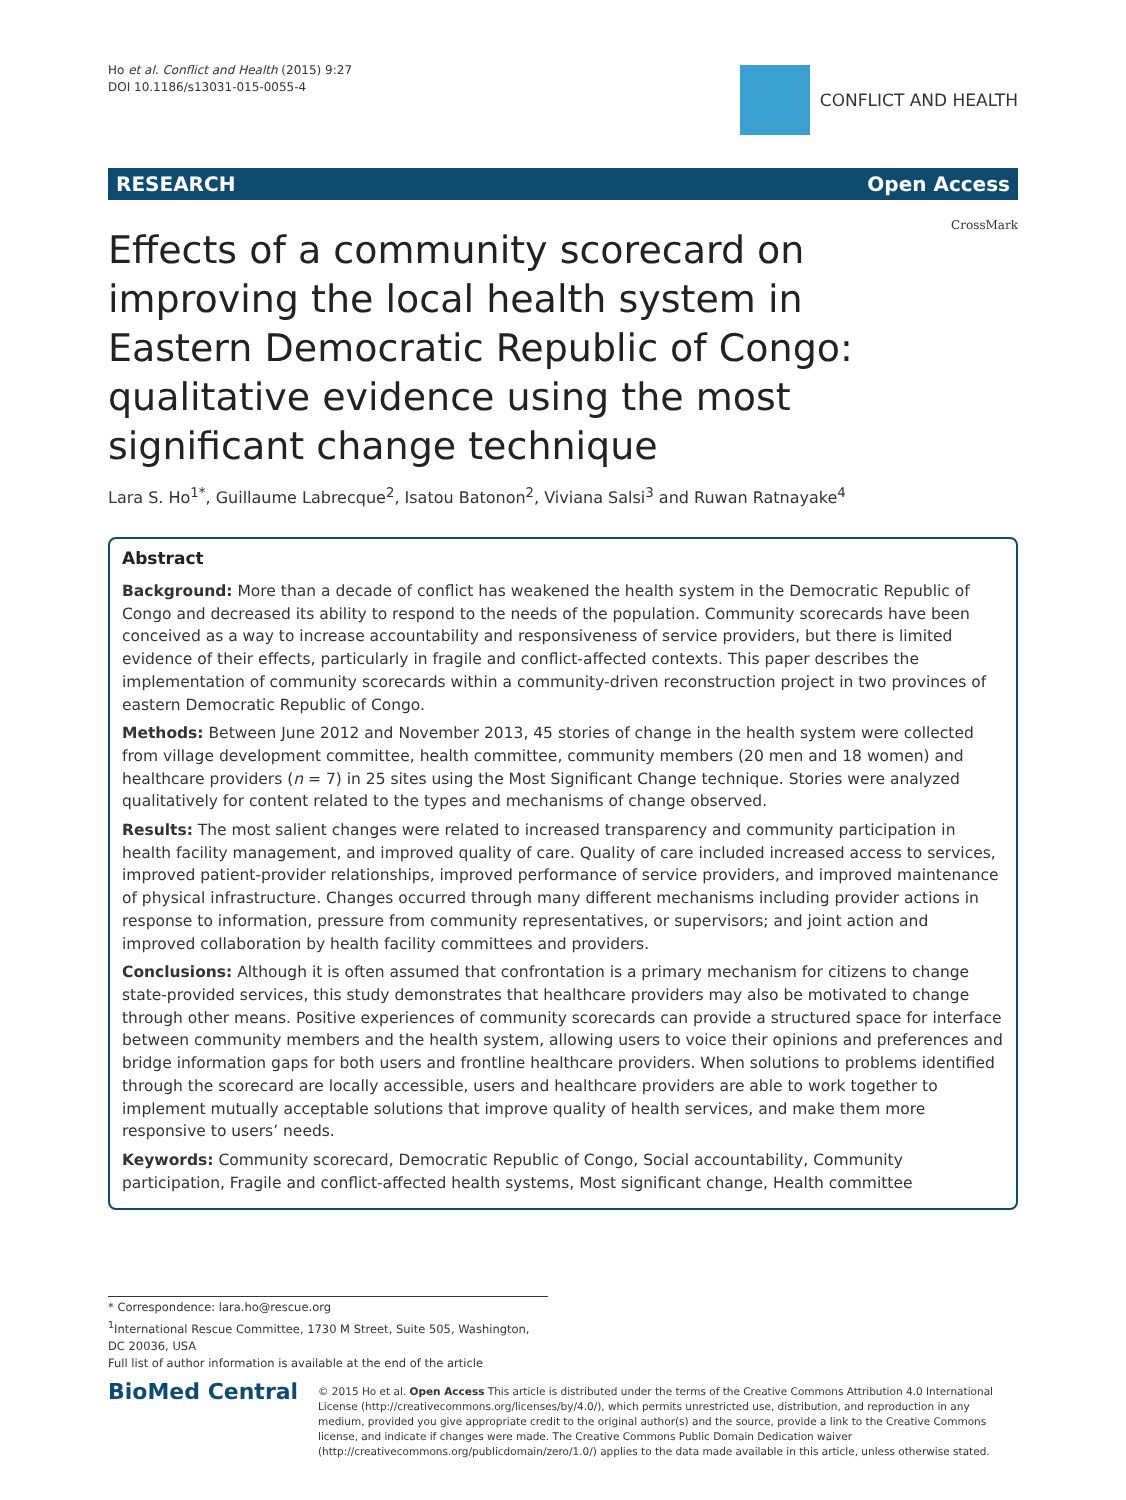Ho et al. Conflict and Health (2015) 9:27
DOI 10.1186/s13031-015-0055-4
CONFLICT AND HEALTH
RESEARCH Open Access
CrossMark
Effects of a community scorecard on improving the local health system in Eastern Democratic Republic of Congo: qualitative evidence using the most significant change technique
Lara S. Ho<sup>1*</sup>, Guillaume Labrecque<sup>2</sup>, Isatou Batonon<sup>2</sup>, Viviana Salsi<sup>3</sup> and Ruwan Ratnayake<sup>4</sup>
Abstract
Background: More than a decade of conflict has weakened the health system in the Democratic Republic of Congo and decreased its ability to respond to the needs of the population. Community scorecards have been conceived as a way to increase accountability and responsiveness of service providers, but there is limited evidence of their effects, particularly in fragile and conflict-affected contexts. This paper describes the implementation of community scorecards within a community-driven reconstruction project in two provinces of eastern Democratic Republic of Congo.
Methods: Between June 2012 and November 2013, 45 stories of change in the health system were collected from village development committee, health committee, community members (20 men and 18 women) and healthcare providers (n = 7) in 25 sites using the Most Significant Change technique. Stories were analyzed qualitatively for content related to the types and mechanisms of change observed.
Results: The most salient changes were related to increased transparency and community participation in health facility management, and improved quality of care. Quality of care included increased access to services, improved patient-provider relationships, improved performance of service providers, and improved maintenance of physical infrastructure. Changes occurred through many different mechanisms including provider actions in response to information, pressure from community representatives, or supervisors; and joint action and improved collaboration by health facility committees and providers.
Conclusions: Although it is often assumed that confrontation is a primary mechanism for citizens to change state-provided services, this study demonstrates that healthcare providers may also be motivated to change through other means. Positive experiences of community scorecards can provide a structured space for interface between community members and the health system, allowing users to voice their opinions and preferences and bridge information gaps for both users and frontline healthcare providers. When solutions to problems identified through the scorecard are locally accessible, users and healthcare providers are able to work together to implement mutually acceptable solutions that improve quality of health services, and make them more responsive to users’ needs.
Keywords: Community scorecard, Democratic Republic of Congo, Social accountability, Community participation, Fragile and conflict-affected health systems, Most significant change, Health committee
* Correspondence: lara.ho@rescue.org
<sup>1</sup> International Rescue Committee, 1730 M Street, Suite 505, Washington, DC 20036, USA
Full list of author information is available at the end of the article
BioMed Central
© 2015 Ho et al. Open Access This article is distributed under the terms of the Creative Commons Attribution 4.0 International License (http://creativecommons.org/licenses/by/4.0/), which permits unrestricted use, distribution, and reproduction in any medium, provided you give appropriate credit to the original author(s) and the source, provide a link to the Creative Commons license, and indicate if changes were made. The Creative Commons Public Domain Dedication waiver (http://creativecommons.org/publicdomain/zero/1.0/) applies to the data made available in this article, unless otherwise stated.